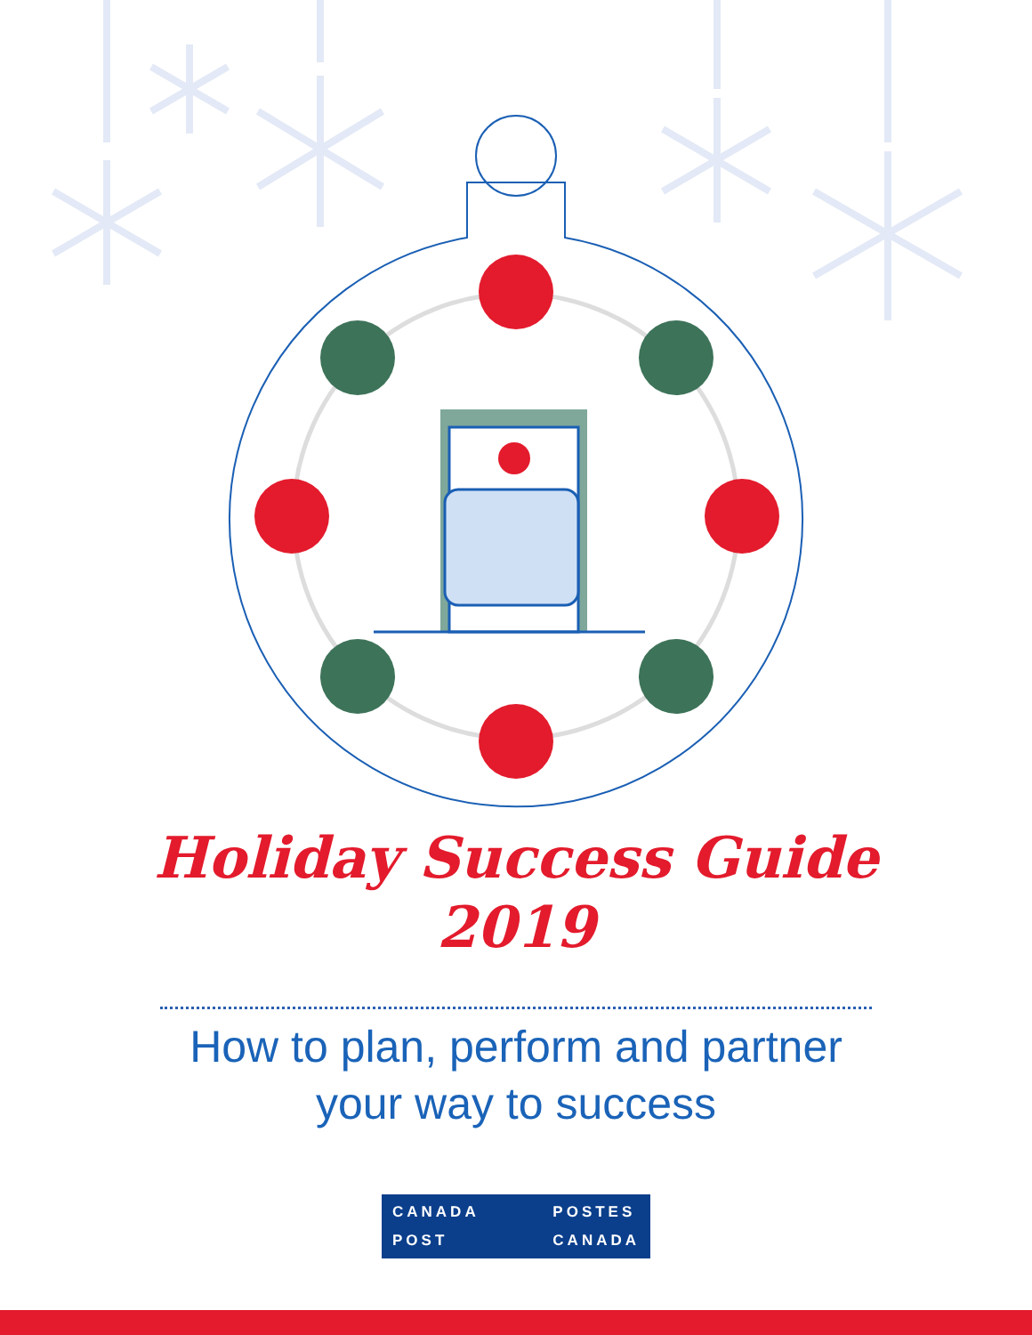Holiday Success Guide
2019
How to plan, perform and partner
your way to success
CANADA
POST
POSTES
CANADA